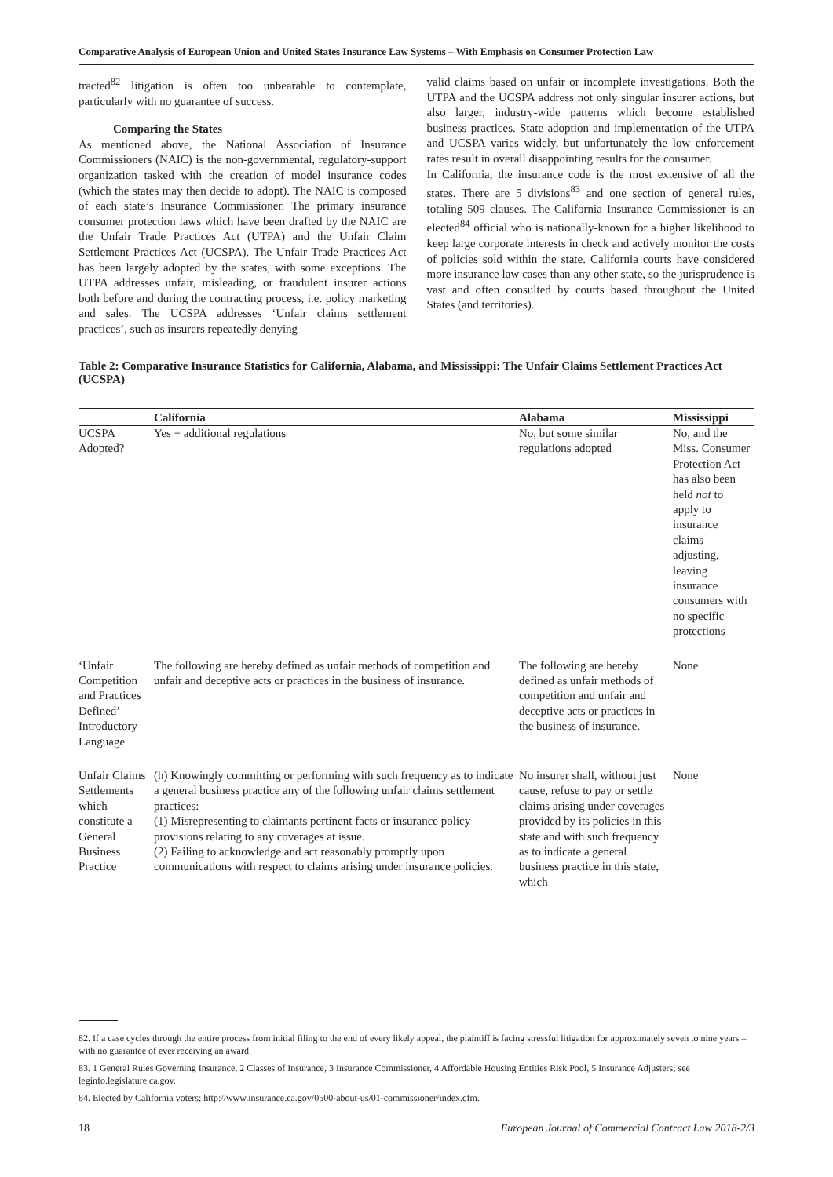Comparative Analysis of European Union and United States Insurance Law Systems – With Emphasis on Consumer Protection Law
tracted<sup>82</sup> litigation is often too unbearable to contemplate, particularly with no guarantee of success.
Comparing the States
As mentioned above, the National Association of Insurance Commissioners (NAIC) is the non-governmental, regulatory-support organization tasked with the creation of model insurance codes (which the states may then decide to adopt). The NAIC is composed of each state’s Insurance Commissioner. The primary insurance consumer protection laws which have been drafted by the NAIC are the Unfair Trade Practices Act (UTPA) and the Unfair Claim Settlement Practices Act (UCSPA). The Unfair Trade Practices Act has been largely adopted by the states, with some exceptions. The UTPA addresses unfair, misleading, or fraudulent insurer actions both before and during the contracting process, i.e. policy marketing and sales. The UCSPA addresses ‘Unfair claims settlement practices’, such as insurers repeatedly denying
valid claims based on unfair or incomplete investigations. Both the UTPA and the UCSPA address not only singular insurer actions, but also larger, industry-wide patterns which become established business practices. State adoption and implementation of the UTPA and UCSPA varies widely, but unfortunately the low enforcement rates result in overall disappointing results for the consumer.
In California, the insurance code is the most extensive of all the states. There are 5 divisions<sup>83</sup> and one section of general rules, totaling 509 clauses. The California Insurance Commissioner is an elected<sup>84</sup> official who is nationally-known for a higher likelihood to keep large corporate interests in check and actively monitor the costs of policies sold within the state. California courts have considered more insurance law cases than any other state, so the jurisprudence is vast and often consulted by courts based throughout the United States (and territories).
Table 2: Comparative Insurance Statistics for California, Alabama, and Mississippi: The Unfair Claims Settlement Practices Act (UCSPA)
| | California | Alabama | Mississippi |
| --- | --- | --- | --- |
| UCSPA Adopted? | Yes + additional regulations | No, but some similar regulations adopted | No, and the Miss. Consumer Protection Act has also been held not to apply to insurance claims adjusting, leaving insurance consumers with no specific protections |
| ‘Unfair Competition and Practices Defined’ Introductory Language | The following are hereby defined as unfair methods of competition and unfair and deceptive acts or practices in the business of insurance. | The following are hereby defined as unfair methods of competition and unfair and deceptive acts or practices in the business of insurance. | None |
| Unfair Claims Settlements which constitute a General Business Practice | (h) Knowingly committing or performing with such frequency as to indicate a general business practice any of the following unfair claims settlement practices: (1) Misrepresenting to claimants pertinent facts or insurance policy provisions relating to any coverages at issue. (2) Failing to acknowledge and act reasonably promptly upon communications with respect to claims arising under insurance policies. | No insurer shall, without just cause, refuse to pay or settle claims arising under coverages provided by its policies in this state and with such frequency as to indicate a general business practice in this state, which | None |
82. If a case cycles through the entire process from initial filing to the end of every likely appeal, the plaintiff is facing stressful litigation for approximately seven to nine years – with no guarantee of ever receiving an award.
83. 1 General Rules Governing Insurance, 2 Classes of Insurance, 3 Insurance Commissioner, 4 Affordable Housing Entities Risk Pool, 5 Insurance Adjusters; see leginfo.legislature.ca.gov.
84. Elected by California voters; http://www.insurance.ca.gov/0500-about-us/01-commissioner/index.cfm.
18 European Journal of Commercial Contract Law 2018-2/3